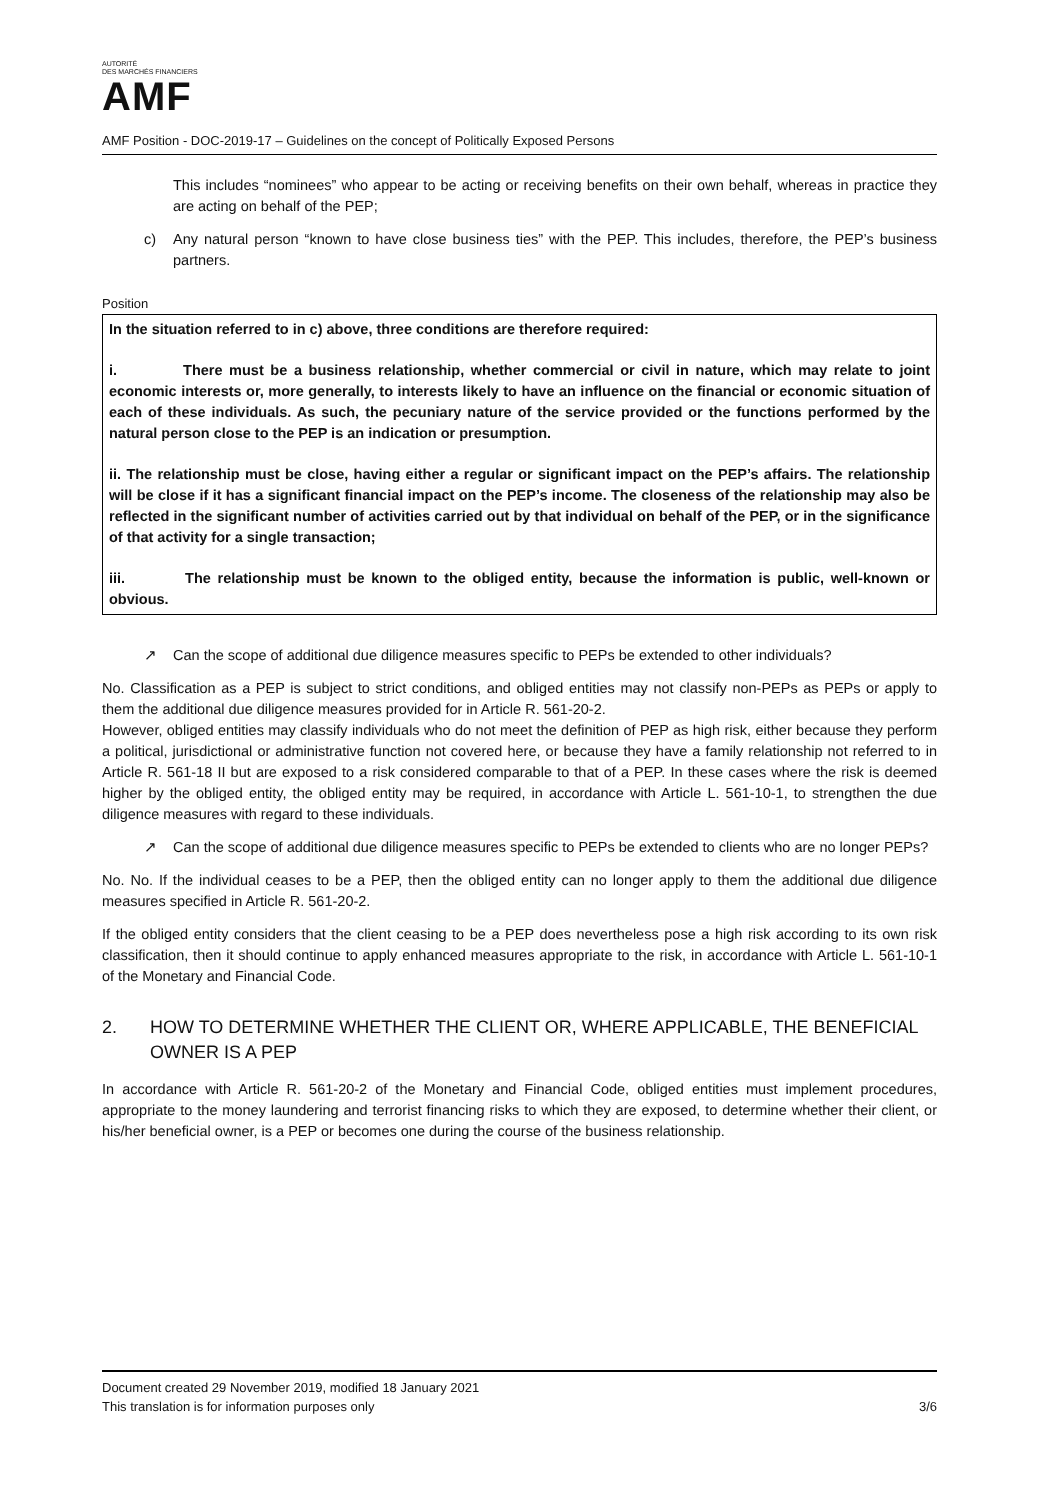AUTORITÉ
DES MARCHÉS FINANCIERS
AMF
AMF Position - DOC-2019-17 – Guidelines on the concept of Politically Exposed Persons
This includes “nominees” who appear to be acting or receiving benefits on their own behalf, whereas in practice they are acting on behalf of the PEP;
c) Any natural person “known to have close business ties” with the PEP. This includes, therefore, the PEP’s business partners.
Position
In the situation referred to in c) above, three conditions are therefore required:
i. There must be a business relationship, whether commercial or civil in nature, which may relate to joint economic interests or, more generally, to interests likely to have an influence on the financial or economic situation of each of these individuals. As such, the pecuniary nature of the service provided or the functions performed by the natural person close to the PEP is an indication or presumption.
ii. The relationship must be close, having either a regular or significant impact on the PEP’s affairs. The relationship will be close if it has a significant financial impact on the PEP’s income. The closeness of the relationship may also be reflected in the significant number of activities carried out by that individual on behalf of the PEP, or in the significance of that activity for a single transaction;
iii. The relationship must be known to the obliged entity, because the information is public, well-known or obvious.
↗ Can the scope of additional due diligence measures specific to PEPs be extended to other individuals?
No. Classification as a PEP is subject to strict conditions, and obliged entities may not classify non-PEPs as PEPs or apply to them the additional due diligence measures provided for in Article R. 561-20-2.
However, obliged entities may classify individuals who do not meet the definition of PEP as high risk, either because they perform a political, jurisdictional or administrative function not covered here, or because they have a family relationship not referred to in Article R. 561-18 II but are exposed to a risk considered comparable to that of a PEP. In these cases where the risk is deemed higher by the obliged entity, the obliged entity may be required, in accordance with Article L. 561-10-1, to strengthen the due diligence measures with regard to these individuals.
↗ Can the scope of additional due diligence measures specific to PEPs be extended to clients who are no longer PEPs?
No. No. If the individual ceases to be a PEP, then the obliged entity can no longer apply to them the additional due diligence measures specified in Article R. 561-20-2.
If the obliged entity considers that the client ceasing to be a PEP does nevertheless pose a high risk according to its own risk classification, then it should continue to apply enhanced measures appropriate to the risk, in accordance with Article L. 561-10-1 of the Monetary and Financial Code.
2. HOW TO DETERMINE WHETHER THE CLIENT OR, WHERE APPLICABLE, THE BENEFICIAL OWNER IS A PEP
In accordance with Article R. 561-20-2 of the Monetary and Financial Code, obliged entities must implement procedures, appropriate to the money laundering and terrorist financing risks to which they are exposed, to determine whether their client, or his/her beneficial owner, is a PEP or becomes one during the course of the business relationship.
Document created 29 November 2019, modified 18 January 2021
This translation is for information purposes only 3/6